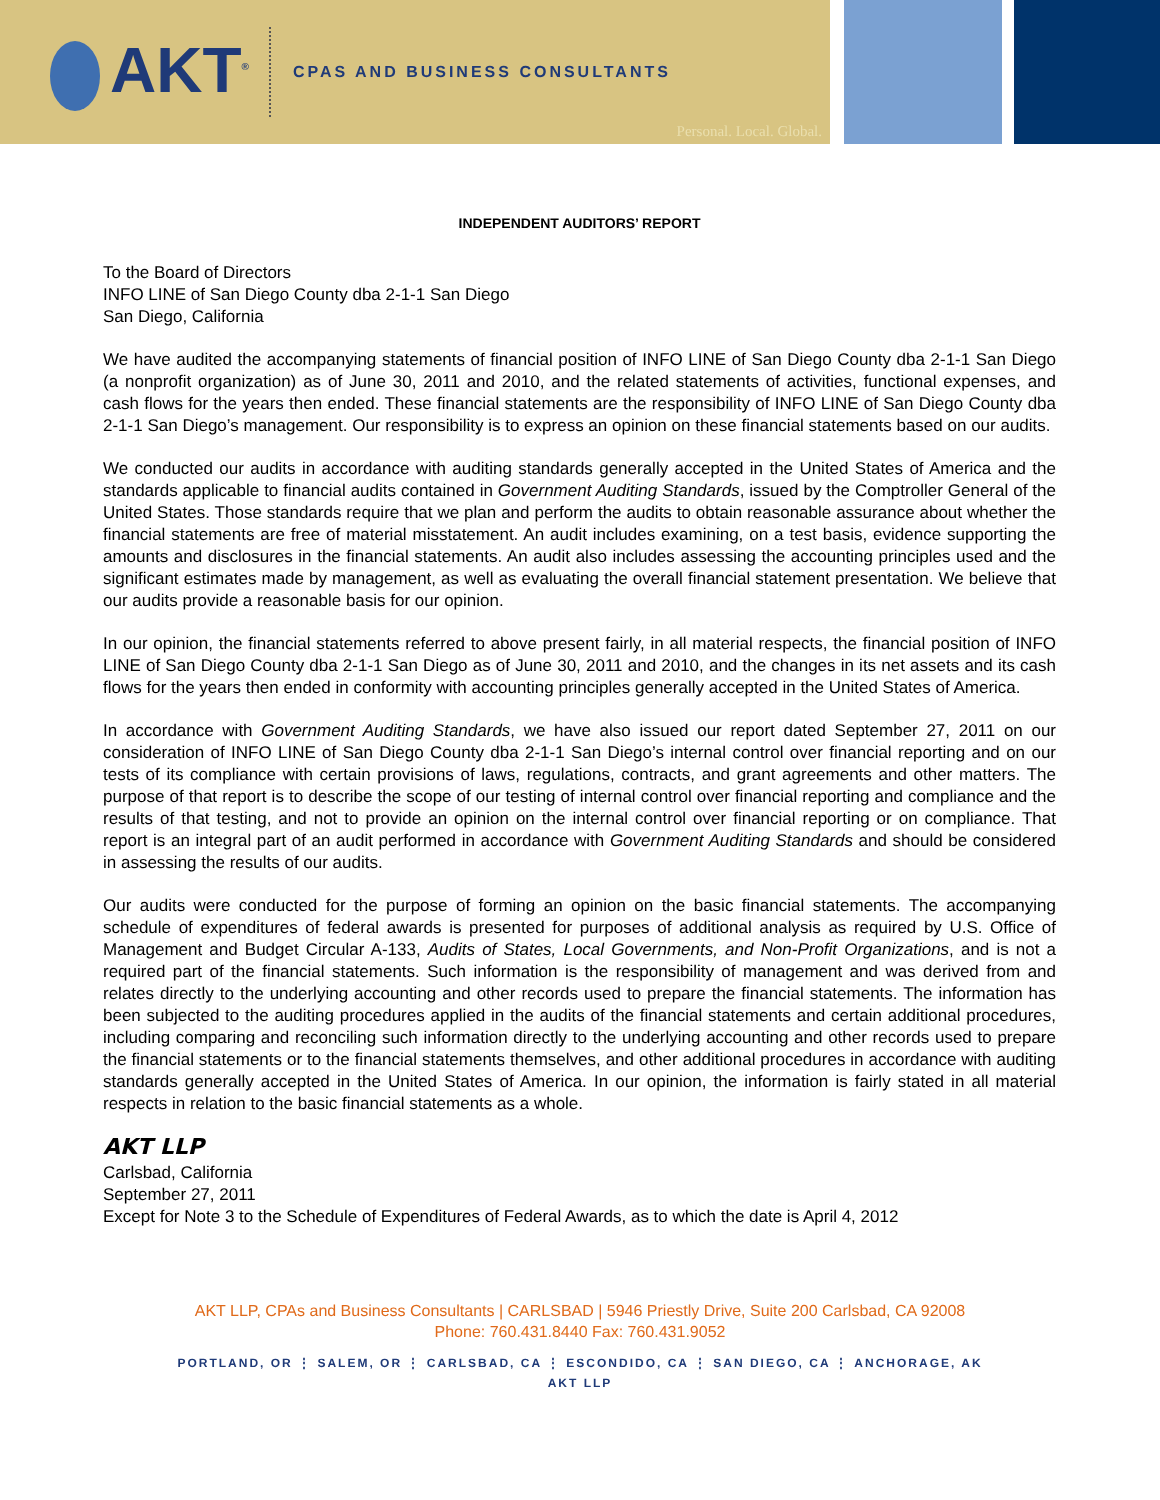AKT<sup>®</sup>
CPAS AND BUSINESS CONSULTANTS
Personal. Local. Global.
INDEPENDENT AUDITORS’ REPORT
To the Board of Directors
INFO LINE of San Diego County dba 2-1-1 San Diego
San Diego, California
We have audited the accompanying statements of financial position of INFO LINE of San Diego County dba 2-1-1 San Diego (a nonprofit organization) as of June 30, 2011 and 2010, and the related statements of activities, functional expenses, and cash flows for the years then ended. These financial statements are the responsibility of INFO LINE of San Diego County dba 2-1-1 San Diego’s management. Our responsibility is to express an opinion on these financial statements based on our audits.
We conducted our audits in accordance with auditing standards generally accepted in the United States of America and the standards applicable to financial audits contained in Government Auditing Standards, issued by the Comptroller General of the United States. Those standards require that we plan and perform the audits to obtain reasonable assurance about whether the financial statements are free of material misstatement. An audit includes examining, on a test basis, evidence supporting the amounts and disclosures in the financial statements. An audit also includes assessing the accounting principles used and the significant estimates made by management, as well as evaluating the overall financial statement presentation. We believe that our audits provide a reasonable basis for our opinion.
In our opinion, the financial statements referred to above present fairly, in all material respects, the financial position of INFO LINE of San Diego County dba 2-1-1 San Diego as of June 30, 2011 and 2010, and the changes in its net assets and its cash flows for the years then ended in conformity with accounting principles generally accepted in the United States of America.
In accordance with Government Auditing Standards, we have also issued our report dated September 27, 2011 on our consideration of INFO LINE of San Diego County dba 2-1-1 San Diego’s internal control over financial reporting and on our tests of its compliance with certain provisions of laws, regulations, contracts, and grant agreements and other matters. The purpose of that report is to describe the scope of our testing of internal control over financial reporting and compliance and the results of that testing, and not to provide an opinion on the internal control over financial reporting or on compliance. That report is an integral part of an audit performed in accordance with Government Auditing Standards and should be considered in assessing the results of our audits.
Our audits were conducted for the purpose of forming an opinion on the basic financial statements. The accompanying schedule of expenditures of federal awards is presented for purposes of additional analysis as required by U.S. Office of Management and Budget Circular A-133, Audits of States, Local Governments, and Non-Profit Organizations, and is not a required part of the financial statements. Such information is the responsibility of management and was derived from and relates directly to the underlying accounting and other records used to prepare the financial statements. The information has been subjected to the auditing procedures applied in the audits of the financial statements and certain additional procedures, including comparing and reconciling such information directly to the underlying accounting and other records used to prepare the financial statements or to the financial statements themselves, and other additional procedures in accordance with auditing standards generally accepted in the United States of America. In our opinion, the information is fairly stated in all material respects in relation to the basic financial statements as a whole.
AKT LLP
Carlsbad, California
September 27, 2011
Except for Note 3 to the Schedule of Expenditures of Federal Awards, as to which the date is April 4, 2012
AKT LLP, CPAs and Business Consultants | CARLSBAD | 5946 Priestly Drive, Suite 200 Carlsbad, CA 92008
Phone: 760.431.8440 Fax: 760.431.9052
PORTLAND, OR ⋮ SALEM, OR ⋮ CARLSBAD, CA ⋮ ESCONDIDO, CA ⋮ SAN DIEGO, CA ⋮ ANCHORAGE, AK
AKT LLP